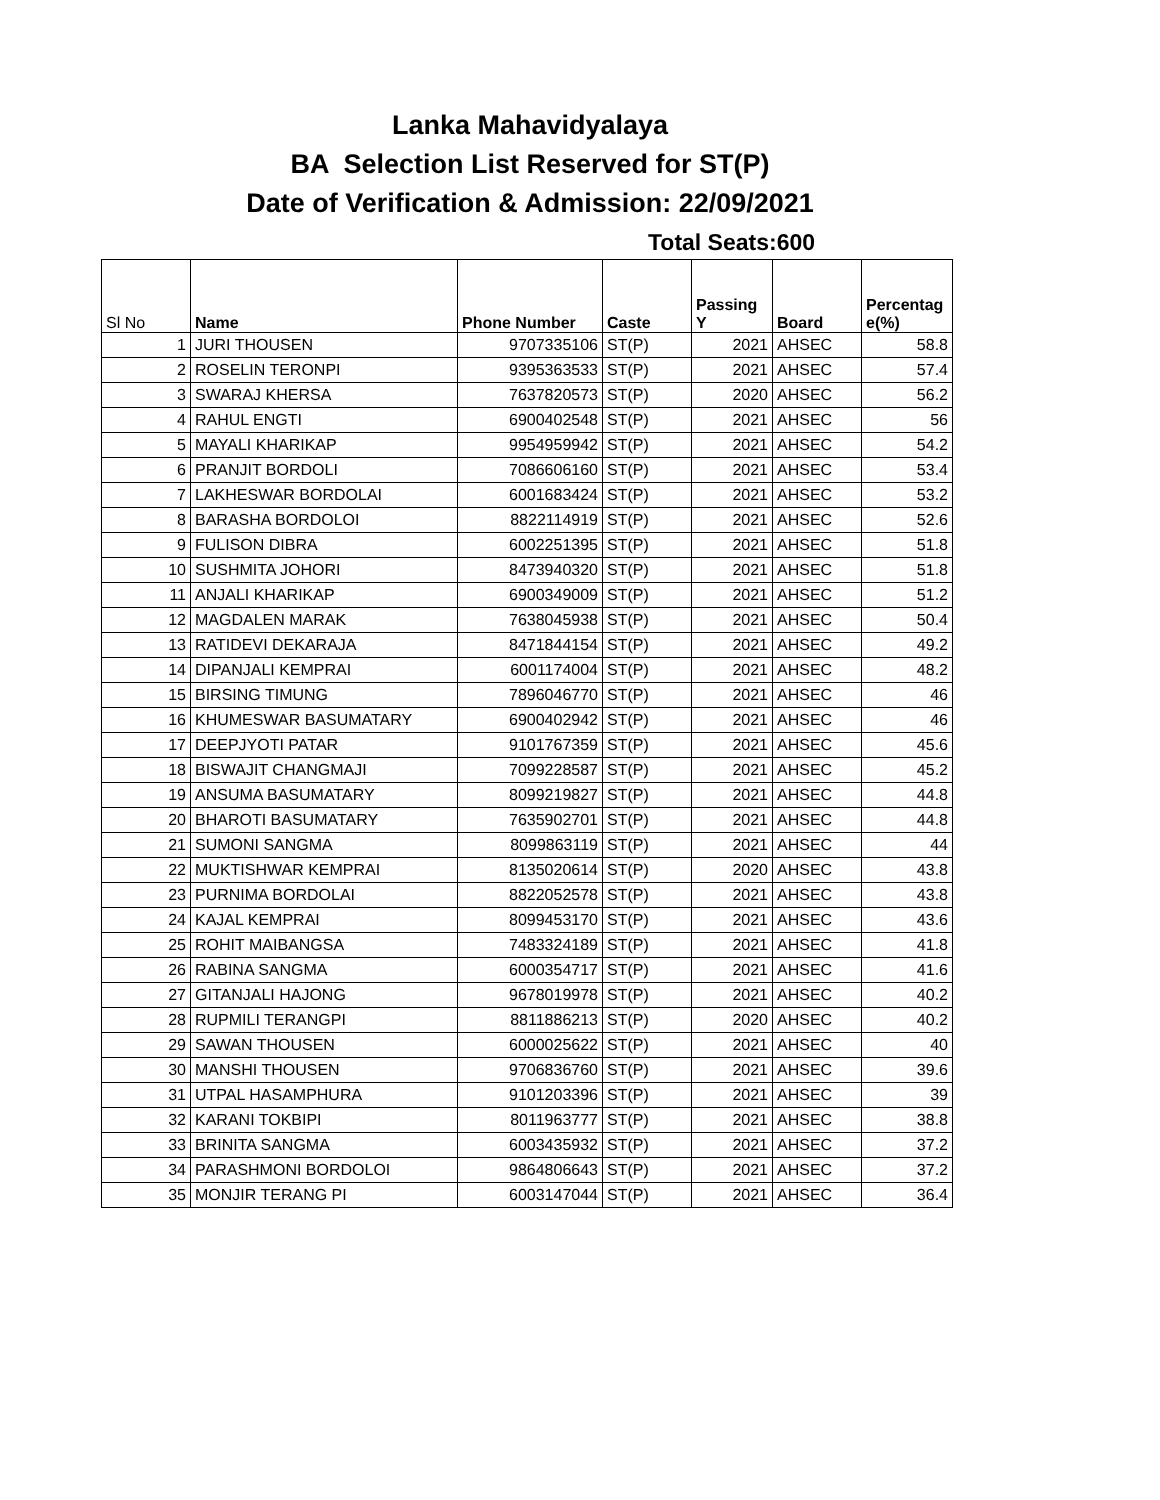Lanka Mahavidyalaya
BA Selection List Reserved for ST(P)
Date of Verification & Admission: 22/09/2021
Total Seats:600
| Sl No | Name | Phone Number | Caste | Passing Y | Board | Percentag e(%) |
| --- | --- | --- | --- | --- | --- | --- |
| 1 | JURI THOUSEN | 9707335106 | ST(P) | 2021 | AHSEC | 58.8 |
| 2 | ROSELIN TERONPI | 9395363533 | ST(P) | 2021 | AHSEC | 57.4 |
| 3 | SWARAJ KHERSA | 7637820573 | ST(P) | 2020 | AHSEC | 56.2 |
| 4 | RAHUL ENGTI | 6900402548 | ST(P) | 2021 | AHSEC | 56 |
| 5 | MAYALI KHARIKAP | 9954959942 | ST(P) | 2021 | AHSEC | 54.2 |
| 6 | PRANJIT BORDOLI | 7086606160 | ST(P) | 2021 | AHSEC | 53.4 |
| 7 | LAKHESWAR BORDOLAI | 6001683424 | ST(P) | 2021 | AHSEC | 53.2 |
| 8 | BARASHA BORDOLOI | 8822114919 | ST(P) | 2021 | AHSEC | 52.6 |
| 9 | FULISON DIBRA | 6002251395 | ST(P) | 2021 | AHSEC | 51.8 |
| 10 | SUSHMITA JOHORI | 8473940320 | ST(P) | 2021 | AHSEC | 51.8 |
| 11 | ANJALI KHARIKAP | 6900349009 | ST(P) | 2021 | AHSEC | 51.2 |
| 12 | MAGDALEN MARAK | 7638045938 | ST(P) | 2021 | AHSEC | 50.4 |
| 13 | RATIDEVI DEKARAJA | 8471844154 | ST(P) | 2021 | AHSEC | 49.2 |
| 14 | DIPANJALI KEMPRAI | 6001174004 | ST(P) | 2021 | AHSEC | 48.2 |
| 15 | BIRSING TIMUNG | 7896046770 | ST(P) | 2021 | AHSEC | 46 |
| 16 | KHUMESWAR BASUMATARY | 6900402942 | ST(P) | 2021 | AHSEC | 46 |
| 17 | DEEPJYOTI PATAR | 9101767359 | ST(P) | 2021 | AHSEC | 45.6 |
| 18 | BISWAJIT CHANGMAJI | 7099228587 | ST(P) | 2021 | AHSEC | 45.2 |
| 19 | ANSUMA BASUMATARY | 8099219827 | ST(P) | 2021 | AHSEC | 44.8 |
| 20 | BHAROTI BASUMATARY | 7635902701 | ST(P) | 2021 | AHSEC | 44.8 |
| 21 | SUMONI SANGMA | 8099863119 | ST(P) | 2021 | AHSEC | 44 |
| 22 | MUKTISHWAR KEMPRAI | 8135020614 | ST(P) | 2020 | AHSEC | 43.8 |
| 23 | PURNIMA BORDOLAI | 8822052578 | ST(P) | 2021 | AHSEC | 43.8 |
| 24 | KAJAL KEMPRAI | 8099453170 | ST(P) | 2021 | AHSEC | 43.6 |
| 25 | ROHIT MAIBANGSA | 7483324189 | ST(P) | 2021 | AHSEC | 41.8 |
| 26 | RABINA SANGMA | 6000354717 | ST(P) | 2021 | AHSEC | 41.6 |
| 27 | GITANJALI HAJONG | 9678019978 | ST(P) | 2021 | AHSEC | 40.2 |
| 28 | RUPMILI TERANGPI | 8811886213 | ST(P) | 2020 | AHSEC | 40.2 |
| 29 | SAWAN THOUSEN | 6000025622 | ST(P) | 2021 | AHSEC | 40 |
| 30 | MANSHI THOUSEN | 9706836760 | ST(P) | 2021 | AHSEC | 39.6 |
| 31 | UTPAL HASAMPHURA | 9101203396 | ST(P) | 2021 | AHSEC | 39 |
| 32 | KARANI TOKBIPI | 8011963777 | ST(P) | 2021 | AHSEC | 38.8 |
| 33 | BRINITA SANGMA | 6003435932 | ST(P) | 2021 | AHSEC | 37.2 |
| 34 | PARASHMONI BORDOLOI | 9864806643 | ST(P) | 2021 | AHSEC | 37.2 |
| 35 | MONJIR TERANG PI | 6003147044 | ST(P) | 2021 | AHSEC | 36.4 |